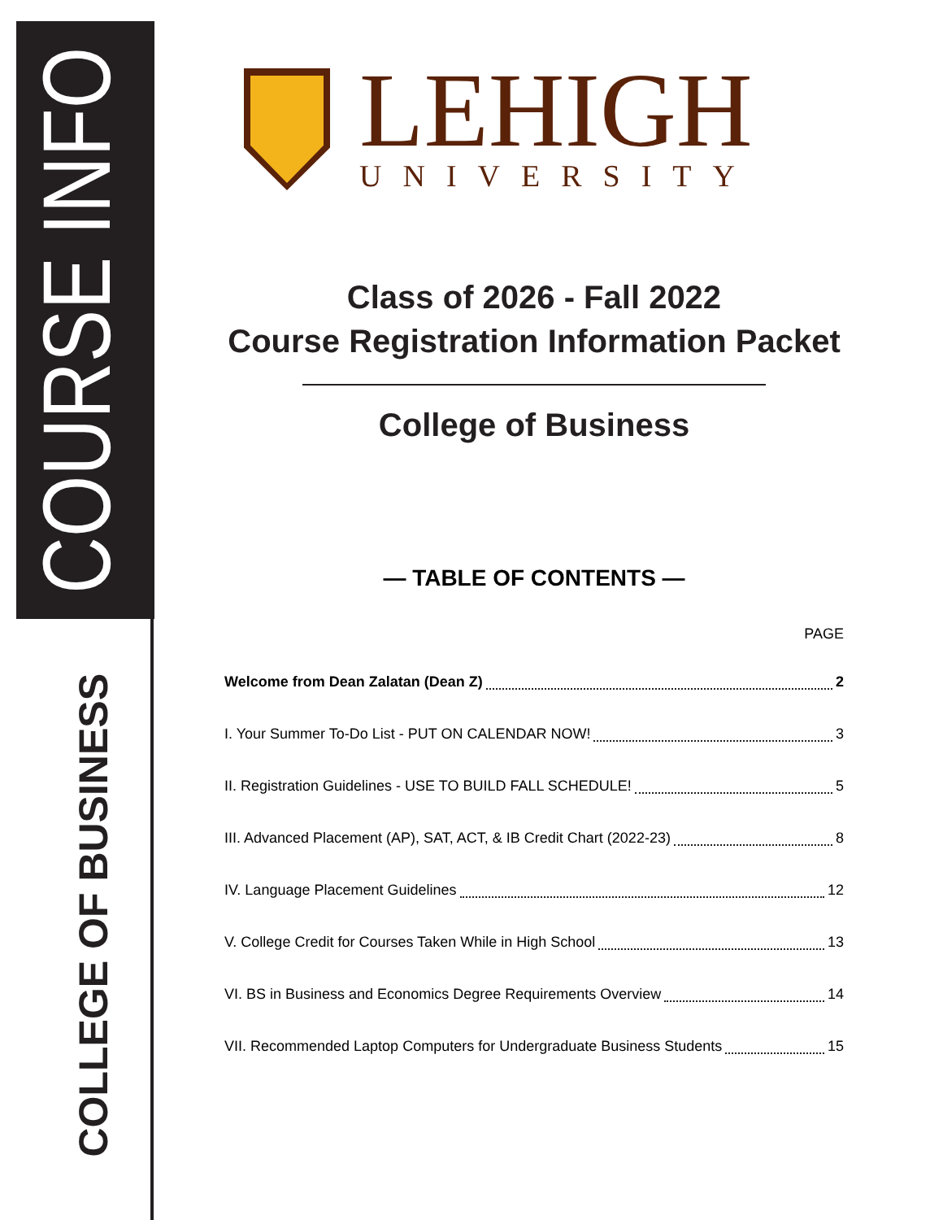COURSE INFO
COLLEGE OF BUSINESS
LEHIGH
UNIVERSITY
Class of 2026 - Fall 2022
Course Registration Information Packet
College of Business
— TABLE OF CONTENTS —
PAGE
Welcome from Dean Zalatan (Dean Z) 2
I. Your Summer To-Do List - PUT ON CALENDAR NOW! 3
II. Registration Guidelines - USE TO BUILD FALL SCHEDULE! 5
III. Advanced Placement (AP), SAT, ACT, & IB Credit Chart (2022-23) 8
IV. Language Placement Guidelines 12
V. College Credit for Courses Taken While in High School 13
VI. BS in Business and Economics Degree Requirements Overview 14
VII. Recommended Laptop Computers for Undergraduate Business Students 15